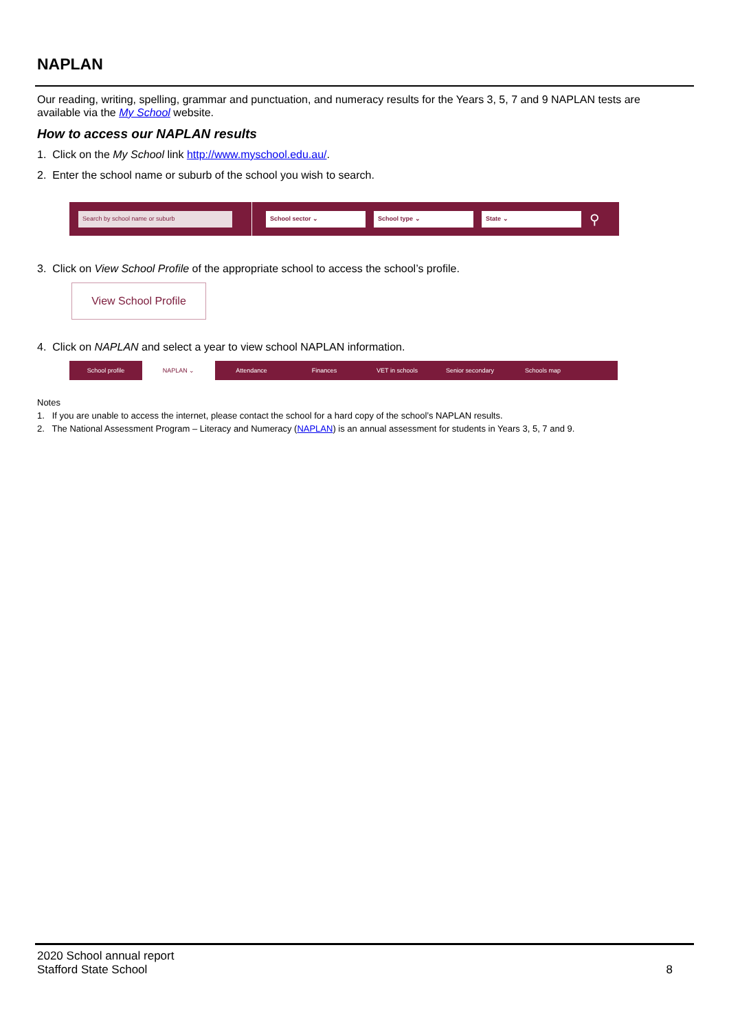NAPLAN
Our reading, writing, spelling, grammar and punctuation, and numeracy results for the Years 3, 5, 7 and 9 NAPLAN tests are available via the My School website.
How to access our NAPLAN results
1. Click on the My School link http://www.myschool.edu.au/.
2. Enter the school name or suburb of the school you wish to search.
Search by school name or suburb School sector ⌄ School type ⌄ State ⌄
⚲
3. Click on View School Profile of the appropriate school to access the school’s profile.
View School Profile
4. Click on NAPLAN and select a year to view school NAPLAN information.
School profile NAPLAN ⌄ Attendance Finances VET in schools Senior secondary Schools map
Notes
1. If you are unable to access the internet, please contact the school for a hard copy of the school’s NAPLAN results.
2. The National Assessment Program – Literacy and Numeracy (NAPLAN) is an annual assessment for students in Years 3, 5, 7 and 9.
2020 School annual report
Stafford State School 8